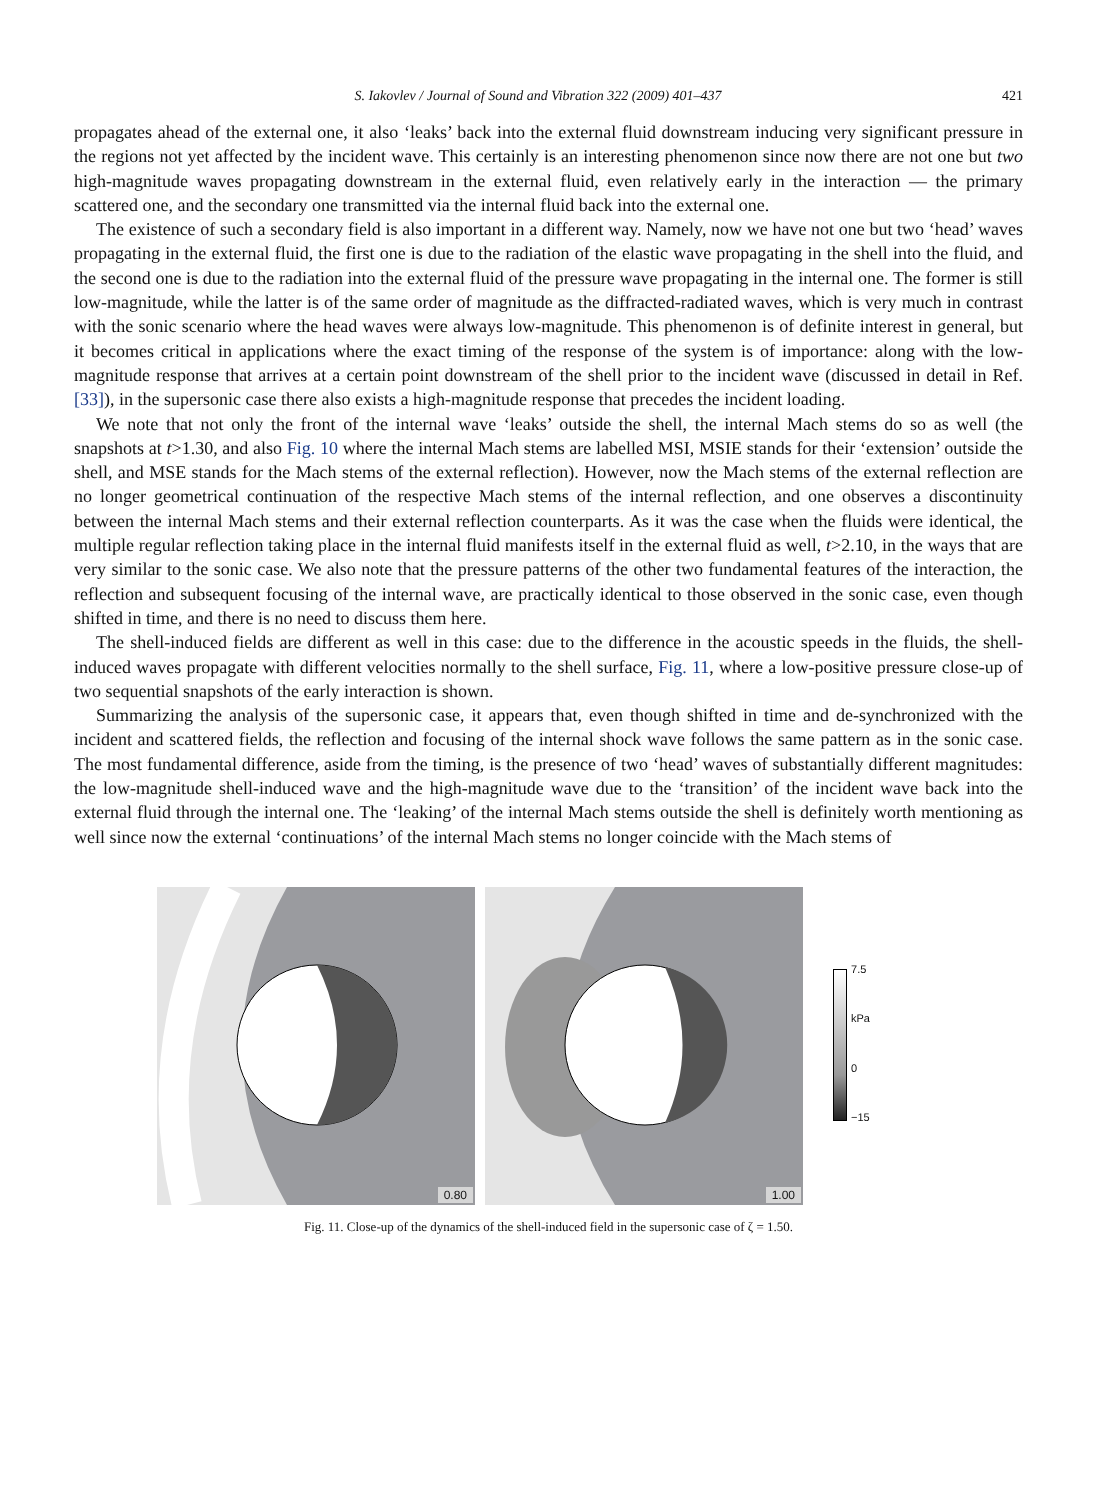S. Iakovlev / Journal of Sound and Vibration 322 (2009) 401–437 421
propagates ahead of the external one, it also ‘leaks’ back into the external fluid downstream inducing very significant pressure in the regions not yet affected by the incident wave. This certainly is an interesting phenomenon since now there are not one but two high-magnitude waves propagating downstream in the external fluid, even relatively early in the interaction — the primary scattered one, and the secondary one transmitted via the internal fluid back into the external one.
The existence of such a secondary field is also important in a different way. Namely, now we have not one but two ‘head’ waves propagating in the external fluid, the first one is due to the radiation of the elastic wave propagating in the shell into the fluid, and the second one is due to the radiation into the external fluid of the pressure wave propagating in the internal one. The former is still low-magnitude, while the latter is of the same order of magnitude as the diffracted-radiated waves, which is very much in contrast with the sonic scenario where the head waves were always low-magnitude. This phenomenon is of definite interest in general, but it becomes critical in applications where the exact timing of the response of the system is of importance: along with the low-magnitude response that arrives at a certain point downstream of the shell prior to the incident wave (discussed in detail in Ref. [33]), in the supersonic case there also exists a high-magnitude response that precedes the incident loading.
We note that not only the front of the internal wave ‘leaks’ outside the shell, the internal Mach stems do so as well (the snapshots at t>1.30, and also Fig. 10 where the internal Mach stems are labelled MSI, MSIE stands for their ‘extension’ outside the shell, and MSE stands for the Mach stems of the external reflection). However, now the Mach stems of the external reflection are no longer geometrical continuation of the respective Mach stems of the internal reflection, and one observes a discontinuity between the internal Mach stems and their external reflection counterparts. As it was the case when the fluids were identical, the multiple regular reflection taking place in the internal fluid manifests itself in the external fluid as well, t>2.10, in the ways that are very similar to the sonic case. We also note that the pressure patterns of the other two fundamental features of the interaction, the reflection and subsequent focusing of the internal wave, are practically identical to those observed in the sonic case, even though shifted in time, and there is no need to discuss them here.
The shell-induced fields are different as well in this case: due to the difference in the acoustic speeds in the fluids, the shell-induced waves propagate with different velocities normally to the shell surface, Fig. 11, where a low-positive pressure close-up of two sequential snapshots of the early interaction is shown.
Summarizing the analysis of the supersonic case, it appears that, even though shifted in time and de-synchronized with the incident and scattered fields, the reflection and focusing of the internal shock wave follows the same pattern as in the sonic case. The most fundamental difference, aside from the timing, is the presence of two ‘head’ waves of substantially different magnitudes: the low-magnitude shell-induced wave and the high-magnitude wave due to the ‘transition’ of the incident wave back into the external fluid through the internal one. The ‘leaking’ of the internal Mach stems outside the shell is definitely worth mentioning as well since now the external ‘continuations’ of the internal Mach stems no longer coincide with the Mach stems of
0.80
1.00
7.5
kPa
0
−15
Fig. 11. Close-up of the dynamics of the shell-induced field in the supersonic case of ζ = 1.50.